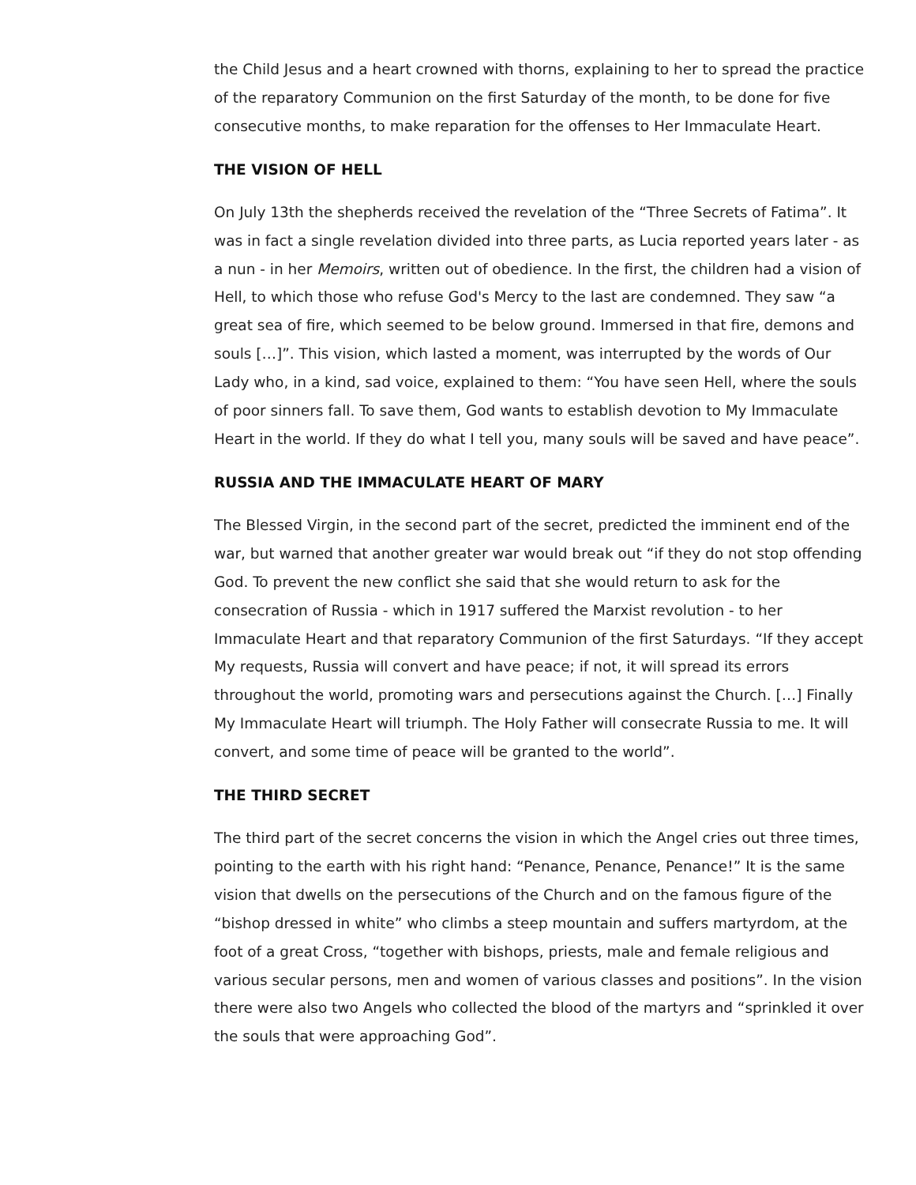the Child Jesus and a heart crowned with thorns, explaining to her to spread the practice of the reparatory Communion on the first Saturday of the month, to be done for five consecutive months, to make reparation for the offenses to Her Immaculate Heart.
THE VISION OF HELL
On July 13th the shepherds received the revelation of the “Three Secrets of Fatima”. It was in fact a single revelation divided into three parts, as Lucia reported years later - as a nun - in her Memoirs, written out of obedience. In the first, the children had a vision of Hell, to which those who refuse God's Mercy to the last are condemned. They saw “a great sea of fire, which seemed to be below ground. Immersed in that fire, demons and souls […]”. This vision, which lasted a moment, was interrupted by the words of Our Lady who, in a kind, sad voice, explained to them: “You have seen Hell, where the souls of poor sinners fall. To save them, God wants to establish devotion to My Immaculate Heart in the world. If they do what I tell you, many souls will be saved and have peace”.
RUSSIA AND THE IMMACULATE HEART OF MARY
The Blessed Virgin, in the second part of the secret, predicted the imminent end of the war, but warned that another greater war would break out “if they do not stop offending God. To prevent the new conflict she said that she would return to ask for the consecration of Russia - which in 1917 suffered the Marxist revolution - to her Immaculate Heart and that reparatory Communion of the first Saturdays. “If they accept My requests, Russia will convert and have peace; if not, it will spread its errors throughout the world, promoting wars and persecutions against the Church. […] Finally My Immaculate Heart will triumph. The Holy Father will consecrate Russia to me. It will convert, and some time of peace will be granted to the world”.
THE THIRD SECRET
The third part of the secret concerns the vision in which the Angel cries out three times, pointing to the earth with his right hand: “Penance, Penance, Penance!” It is the same vision that dwells on the persecutions of the Church and on the famous figure of the “bishop dressed in white” who climbs a steep mountain and suffers martyrdom, at the foot of a great Cross, “together with bishops, priests, male and female religious and various secular persons, men and women of various classes and positions”. In the vision there were also two Angels who collected the blood of the martyrs and “sprinkled it over the souls that were approaching God”.